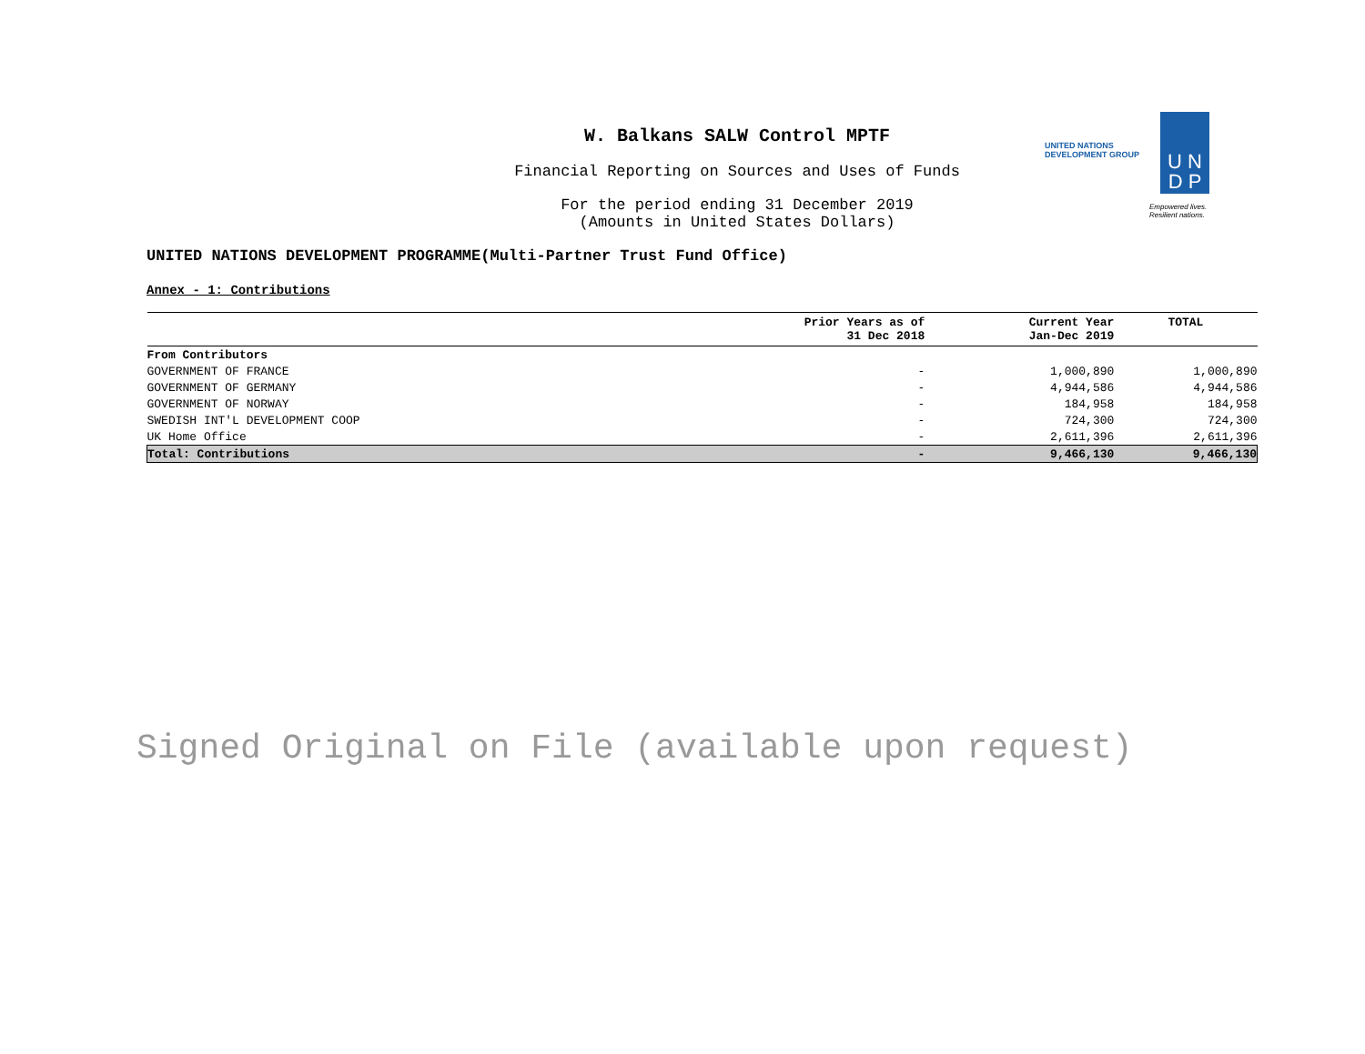U N
D P
UNITED NATIONS
DEVELOPMENT GROUP
Empowered lives.
Resilient nations.
W. Balkans SALW Control MPTF
Financial Reporting on Sources and Uses of Funds
For the period ending 31 December 2019
(Amounts in United States Dollars)
UNITED NATIONS DEVELOPMENT PROGRAMME(Multi-Partner Trust Fund Office)
Annex - 1: Contributions
| | Prior Years as of 31 Dec 2018 | Current Year Jan-Dec 2019 | TOTAL |
| --- | --- | --- | --- |
| From Contributors | | | |
| GOVERNMENT OF FRANCE | - | 1,000,890 | 1,000,890 |
| GOVERNMENT OF GERMANY | - | 4,944,586 | 4,944,586 |
| GOVERNMENT OF NORWAY | - | 184,958 | 184,958 |
| SWEDISH INT'L DEVELOPMENT COOP | - | 724,300 | 724,300 |
| UK Home Office | - | 2,611,396 | 2,611,396 |
| Total: Contributions | - | 9,466,130 | 9,466,130 |
Signed Original on File (available upon request)